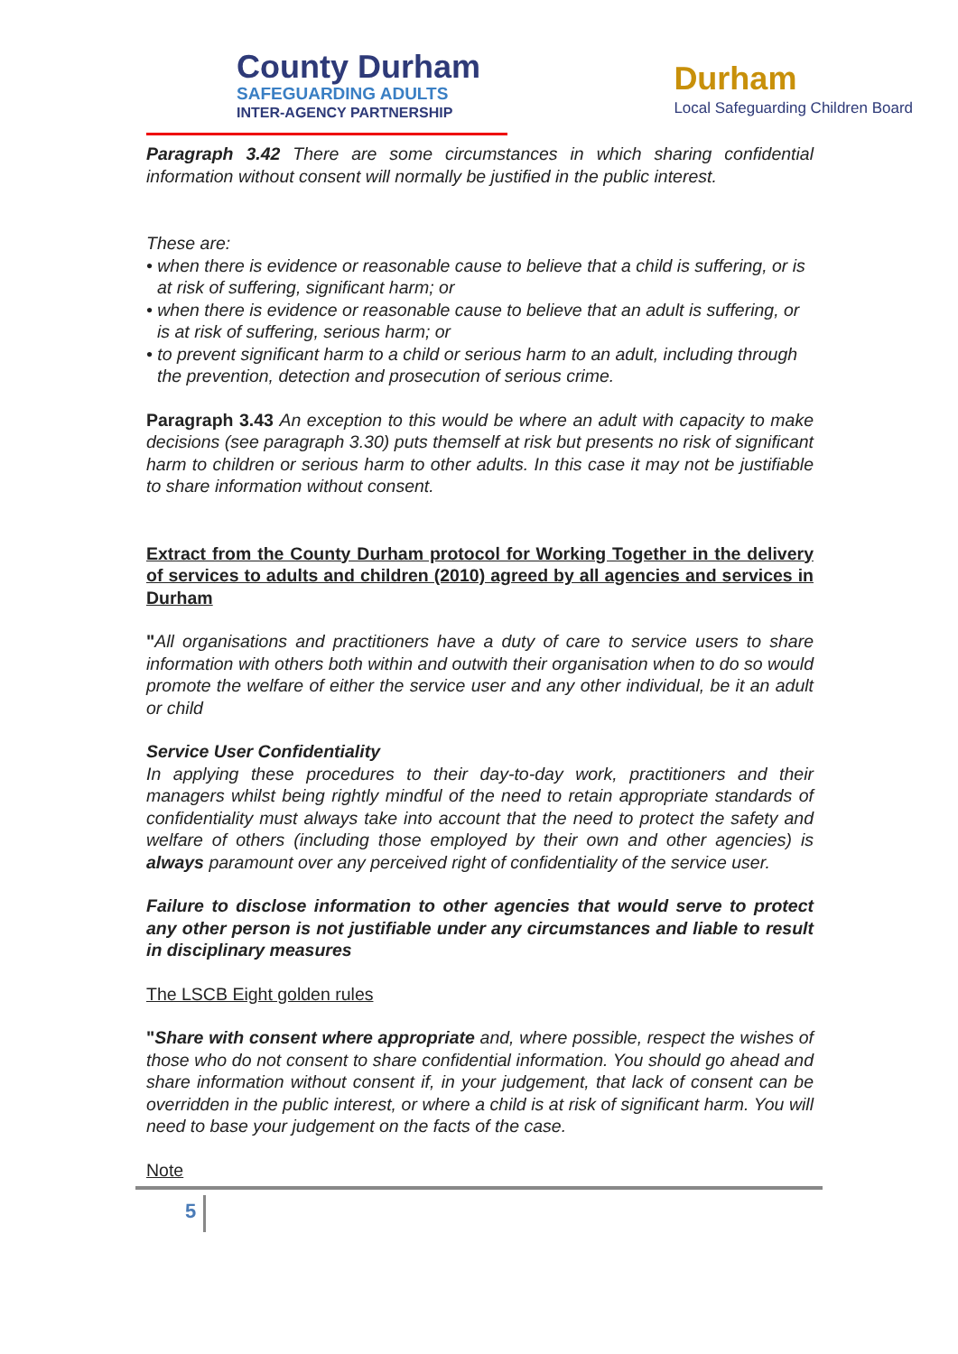County Durham
SAFEGUARDING ADULTS
INTER-AGENCY PARTNERSHIP
Durham
Local Safeguarding Children Board
Paragraph 3.42 There are some circumstances in which sharing confidential information without consent will normally be justified in the public interest.
These are:
• when there is evidence or reasonable cause to believe that a child is suffering, or is at risk of suffering, significant harm; or
• when there is evidence or reasonable cause to believe that an adult is suffering, or is at risk of suffering, serious harm; or
• to prevent significant harm to a child or serious harm to an adult, including through the prevention, detection and prosecution of serious crime.
Paragraph 3.43 An exception to this would be where an adult with capacity to make decisions (see paragraph 3.30) puts themself at risk but presents no risk of significant harm to children or serious harm to other adults. In this case it may not be justifiable to share information without consent.
Extract from the County Durham protocol for Working Together in the delivery of services to adults and children (2010) agreed by all agencies and services in Durham
"All organisations and practitioners have a duty of care to service users to share information with others both within and outwith their organisation when to do so would promote the welfare of either the service user and any other individual, be it an adult or child
Service User Confidentiality
In applying these procedures to their day-to-day work, practitioners and their managers whilst being rightly mindful of the need to retain appropriate standards of confidentiality must always take into account that the need to protect the safety and welfare of others (including those employed by their own and other agencies) is always paramount over any perceived right of confidentiality of the service user.
Failure to disclose information to other agencies that would serve to protect any other person is not justifiable under any circumstances and liable to result in disciplinary measures
The LSCB Eight golden rules
"Share with consent where appropriate and, where possible, respect the wishes of those who do not consent to share confidential information. You should go ahead and share information without consent if, in your judgement, that lack of consent can be overridden in the public interest, or where a child is at risk of significant harm. You will need to base your judgement on the facts of the case.
Note
5